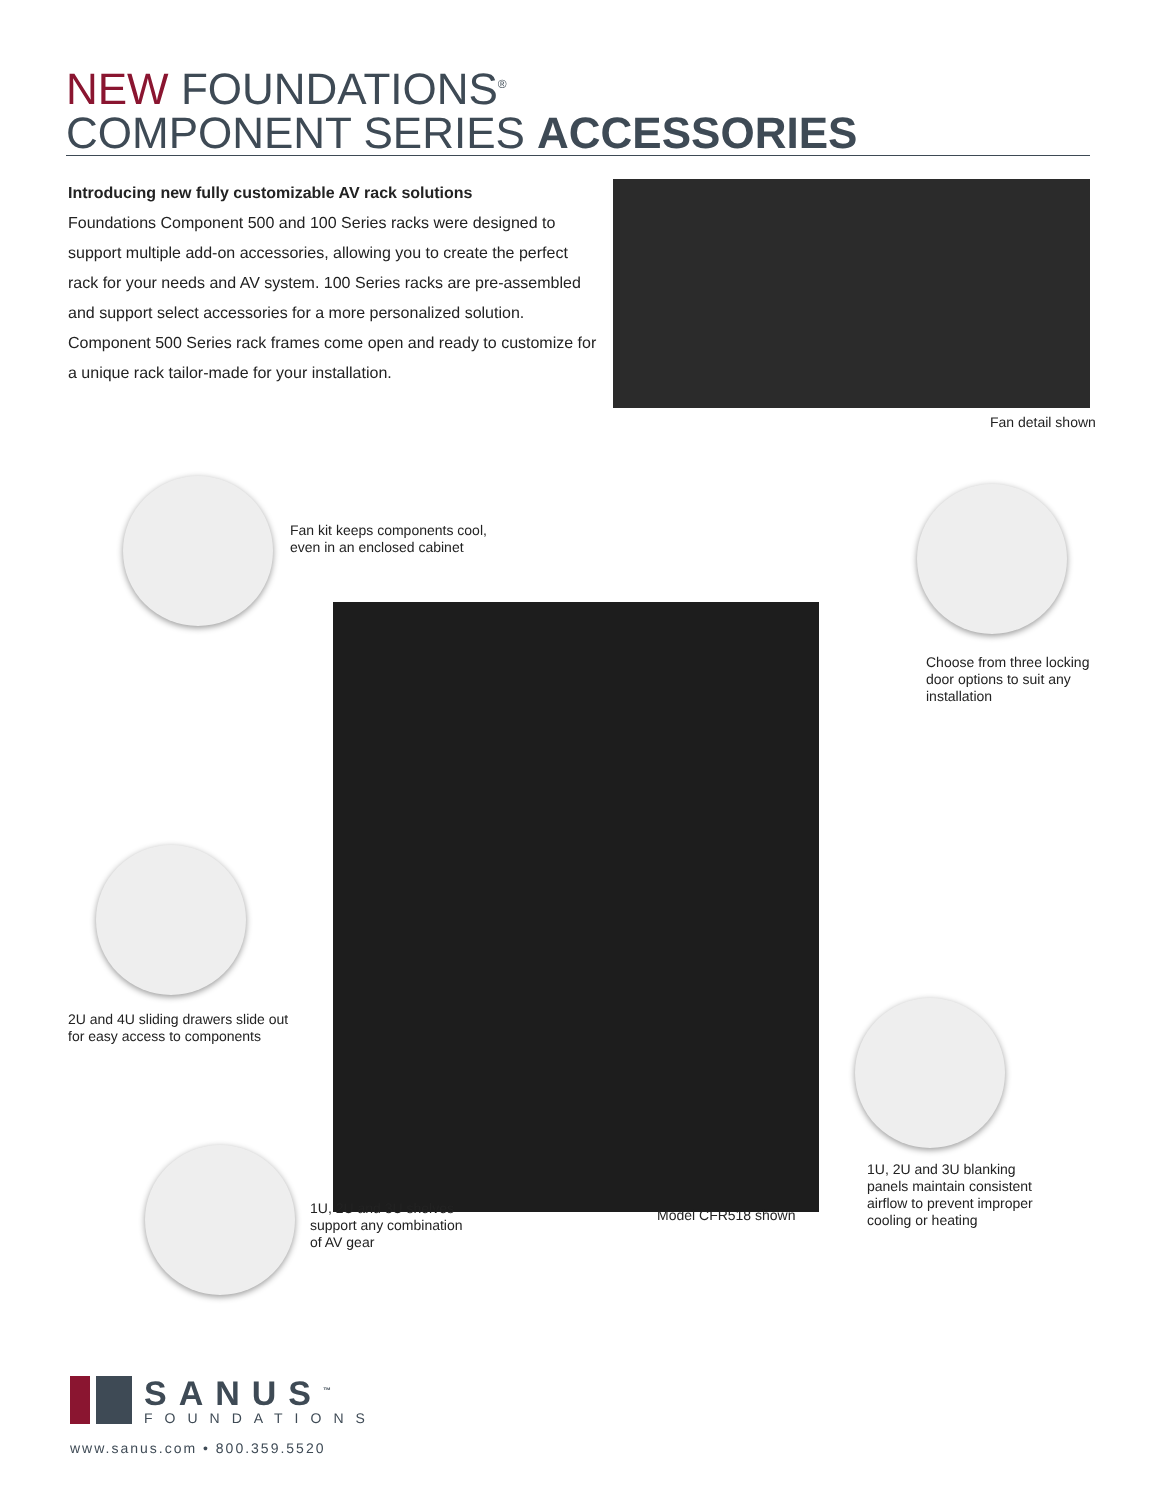NEW FOUNDATIONS<sup>®</sup>
COMPONENT SERIES ACCESSORIES
Introducing new fully customizable AV rack solutions
Foundations Component 500 and 100 Series racks were designed to support multiple add-on accessories, allowing you to create the perfect rack for your needs and AV system. 100 Series racks are pre-assembled and support select accessories for a more personalized solution. Component 500 Series rack frames come open and ready to customize for a unique rack tailor-made for your installation.
Fan detail shown
Fan kit keeps components cool,
even in an enclosed cabinet
Choose from three locking
door options to suit any
installation
2U and 4U sliding drawers slide out
for easy access to components
1U, 2U and 3U blanking
panels maintain consistent
airflow to prevent improper
cooling or heating
1U, 2U and 3U shelves
support any combination
of AV gear
Model CFR518 shown
SANUS<sup>™</sup>
FOUNDATIONS
www.sanus.com • 800.359.5520